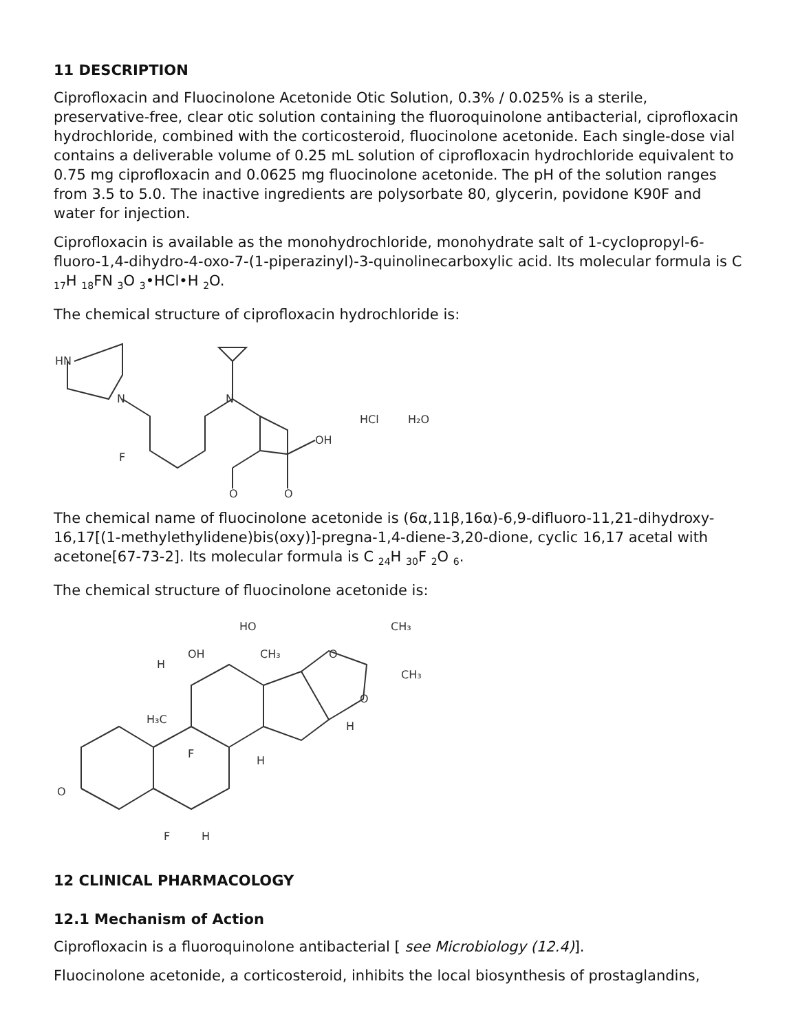11 DESCRIPTION
Ciprofloxacin and Fluocinolone Acetonide Otic Solution, 0.3% / 0.025% is a sterile, preservative-free, clear otic solution containing the fluoroquinolone antibacterial, ciprofloxacin hydrochloride, combined with the corticosteroid, fluocinolone acetonide. Each single-dose vial contains a deliverable volume of 0.25 mL solution of ciprofloxacin hydrochloride equivalent to 0.75 mg ciprofloxacin and 0.0625 mg fluocinolone acetonide. The pH of the solution ranges from 3.5 to 5.0. The inactive ingredients are polysorbate 80, glycerin, povidone K90F and water for injection.
Ciprofloxacin is available as the monohydrochloride, monohydrate salt of 1-cyclopropyl-6-fluoro-1,4-dihydro-4-oxo-7-(1-piperazinyl)-3-quinolinecarboxylic acid. Its molecular formula is C <sub>17</sub>H <sub>18</sub>FN <sub>3</sub>O <sub>3</sub>•HCl•H <sub>2</sub>O.
The chemical structure of ciprofloxacin hydrochloride is:
HN
N
N
F
OH
O
O
HCl
H₂O
The chemical name of fluocinolone acetonide is (6α,11β,16α)-6,9-difluoro-11,21-dihydroxy- 16,17[(1-methylethylidene)bis(oxy)]-pregna-1,4-diene-3,20-dione, cyclic 16,17 acetal with acetone[67-73-2]. Its molecular formula is C <sub>24</sub>H <sub>30</sub>F <sub>2</sub>O <sub>6</sub>.
The chemical structure of fluocinolone acetonide is:
HO
CH₃
OH
CH₃
O
CH₃
O
H₃C
F
H
H
O
F
H
H
12 CLINICAL PHARMACOLOGY
12.1 Mechanism of Action
Ciprofloxacin is a fluoroquinolone antibacterial [ see Microbiology (12.4)].
Fluocinolone acetonide, a corticosteroid, inhibits the local biosynthesis of prostaglandins,